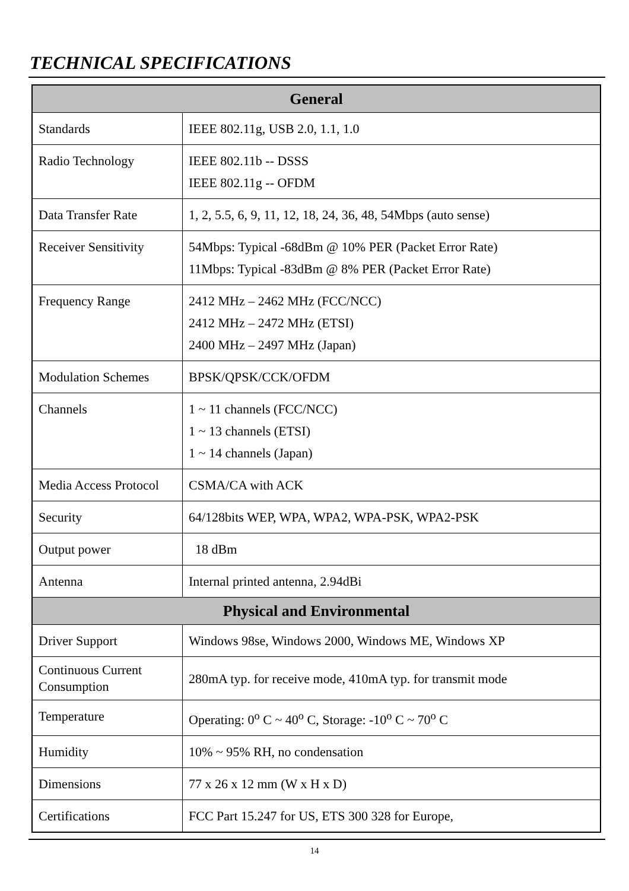TECHNICAL SPECIFICATIONS
| General | |
| --- | --- |
| Standards | IEEE 802.11g, USB 2.0, 1.1, 1.0 |
| Radio Technology | IEEE 802.11b -- DSSS IEEE 802.11g -- OFDM |
| Data Transfer Rate | 1, 2, 5.5, 6, 9, 11, 12, 18, 24, 36, 48, 54Mbps (auto sense) |
| Receiver Sensitivity | 54Mbps: Typical -68dBm @ 10% PER (Packet Error Rate) 11Mbps: Typical -83dBm @ 8% PER (Packet Error Rate) |
| Frequency Range | 2412 MHz – 2462 MHz (FCC/NCC) 2412 MHz – 2472 MHz (ETSI) 2400 MHz – 2497 MHz (Japan) |
| Modulation Schemes | BPSK/QPSK/CCK/OFDM |
| Channels | 1 ~ 11 channels (FCC/NCC) 1 ~ 13 channels (ETSI) 1 ~ 14 channels (Japan) |
| Media Access Protocol | CSMA/CA with ACK |
| Security | 64/128bits WEP, WPA, WPA2, WPA-PSK, WPA2-PSK |
| Output power | 18 dBm |
| Antenna | Internal printed antenna, 2.94dBi |
| Physical and Environmental | |
| Driver Support | Windows 98se, Windows 2000, Windows ME, Windows XP |
| Continuous Current Consumption | 280mA typ. for receive mode, 410mA typ. for transmit mode |
| Temperature | Operating: 0<sup>o</sup> C ~ 40<sup>o</sup> C, Storage: -10<sup>o</sup> C ~ 70<sup>o</sup> C |
| Humidity | 10% ~ 95% RH, no condensation |
| Dimensions | 77 x 26 x 12 mm (W x H x D) |
| Certifications | FCC Part 15.247 for US, ETS 300 328 for Europe, |
14